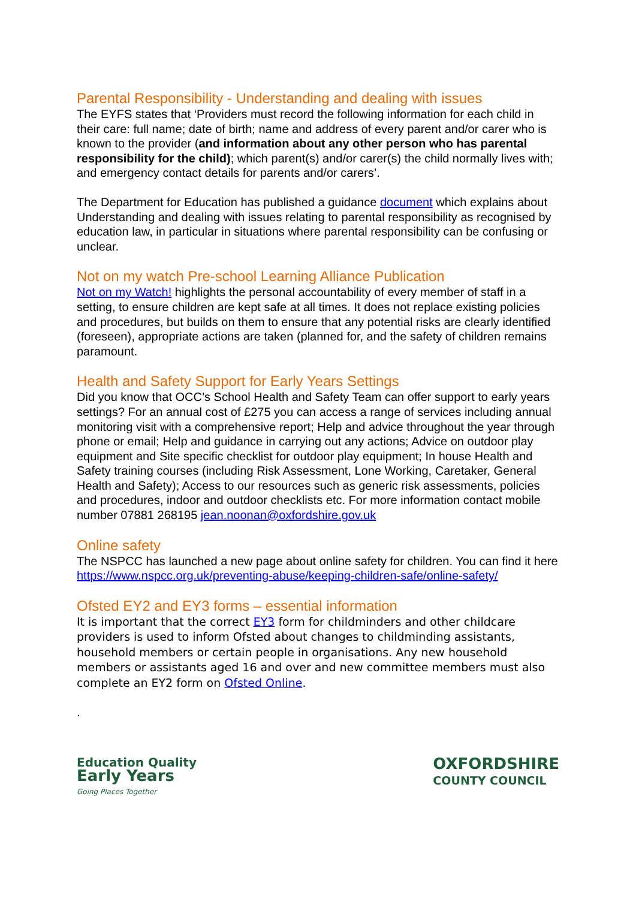Parental Responsibility - Understanding and dealing with issues
The EYFS states that ‘Providers must record the following information for each child in their care: full name; date of birth; name and address of every parent and/or carer who is known to the provider (and information about any other person who has parental responsibility for the child); which parent(s) and/or carer(s) the child normally lives with; and emergency contact details for parents and/or carers’.
The Department for Education has published a guidance document which explains about Understanding and dealing with issues relating to parental responsibility as recognised by education law, in particular in situations where parental responsibility can be confusing or unclear.
Not on my watch Pre-school Learning Alliance Publication
Not on my Watch! highlights the personal accountability of every member of staff in a setting, to ensure children are kept safe at all times. It does not replace existing policies and procedures, but builds on them to ensure that any potential risks are clearly identified (foreseen), appropriate actions are taken (planned for, and the safety of children remains paramount.
Health and Safety Support for Early Years Settings
Did you know that OCC’s School Health and Safety Team can offer support to early years settings? For an annual cost of £275 you can access a range of services including annual monitoring visit with a comprehensive report; Help and advice throughout the year through phone or email; Help and guidance in carrying out any actions; Advice on outdoor play equipment and Site specific checklist for outdoor play equipment; In house Health and Safety training courses (including Risk Assessment, Lone Working, Caretaker, General Health and Safety); Access to our resources such as generic risk assessments, policies and procedures, indoor and outdoor checklists etc. For more information contact mobile number 07881 268195 jean.noonan@oxfordshire.gov.uk
Online safety
The NSPCC has launched a new page about online safety for children. You can find it here https://www.nspcc.org.uk/preventing-abuse/keeping-children-safe/online-safety/
Ofsted EY2 and EY3 forms – essential information
It is important that the correct EY3 form for childminders and other childcare providers is used to inform Ofsted about changes to childminding assistants, household members or certain people in organisations. Any new household members or assistants aged 16 and over and new committee members must also complete an EY2 form on Ofsted Online.
.
Education Quality
Early Years
Going Places Together
OXFORDSHIRE
COUNTY COUNCIL